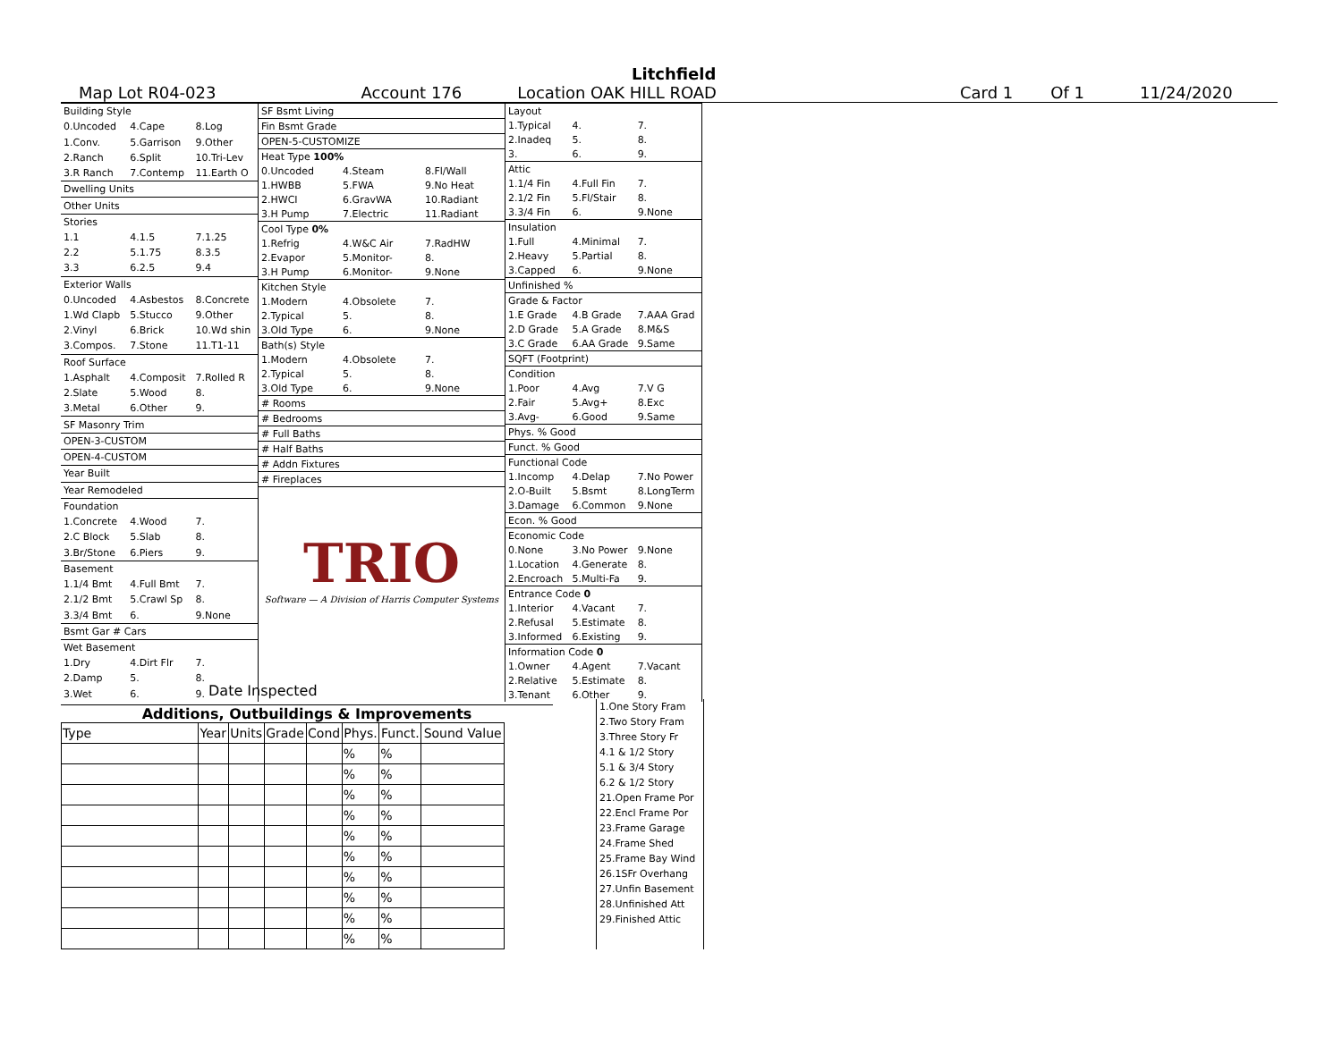Litchfield
Map Lot R04-023 Account 176 Location OAK HILL ROAD Card 1 Of 1 11/24/2020
| Building Style | | |
| 0.Uncoded | 4.Cape | 8.Log |
| 1.Conv. | 5.Garrison | 9.Other |
| 2.Ranch | 6.Split | 10.Tri-Lev |
| 3.R Ranch | 7.Contemp | 11.Earth O |
| Dwelling Units | | |
| Other Units | | |
| Stories | | |
| 1.1 | 4.1.5 | 7.1.25 |
| 2.2 | 5.1.75 | 8.3.5 |
| 3.3 | 6.2.5 | 9.4 |
| Exterior Walls | | |
| 0.Uncoded | 4.Asbestos | 8.Concrete |
| 1.Wd Clapb | 5.Stucco | 9.Other |
| 2.Vinyl | 6.Brick | 10.Wd shin |
| 3.Compos. | 7.Stone | 11.T1-11 |
| Roof Surface | | |
| 1.Asphalt | 4.Composit | 7.Rolled R |
| 2.Slate | 5.Wood | 8. |
| 3.Metal | 6.Other | 9. |
| SF Masonry Trim | | |
| OPEN-3-CUSTOM | | |
| OPEN-4-CUSTOM | | |
| Year Built | | |
| Year Remodeled | | |
| Foundation | | |
| 1.Concrete | 4.Wood | 7. |
| 2.C Block | 5.Slab | 8. |
| 3.Br/Stone | 6.Piers | 9. |
| Basement | | |
| 1.1/4 Bmt | 4.Full Bmt | 7. |
| 2.1/2 Bmt | 5.Crawl Sp | 8. |
| 3.3/4 Bmt | 6. | 9.None |
| Bsmt Gar # Cars | | |
| Wet Basement | | |
| 1.Dry | 4.Dirt Flr | 7. |
| 2.Damp | 5. | 8. |
| 3.Wet | 6. | 9. |
| SF Bsmt Living | | |
| Fin Bsmt Grade | | |
| OPEN-5-CUSTOMIZE | | |
| Heat Type 100% | | |
| 0.Uncoded | 4.Steam | 8.Fl/Wall |
| 1.HWBB | 5.FWA | 9.No Heat |
| 2.HWCI | 6.GravWA | 10.Radiant |
| 3.H Pump | 7.Electric | 11.Radiant |
| Cool Type 0% | | |
| 1.Refrig | 4.W&C Air | 7.RadHW |
| 2.Evapor | 5.Monitor- | 8. |
| 3.H Pump | 6.Monitor- | 9.None |
| Kitchen Style | | |
| 1.Modern | 4.Obsolete | 7. |
| 2.Typical | 5. | 8. |
| 3.Old Type | 6. | 9.None |
| Bath(s) Style | | |
| 1.Modern | 4.Obsolete | 7. |
| 2.Typical | 5. | 8. |
| 3.Old Type | 6. | 9.None |
| # Rooms | | |
| # Bedrooms | | |
| # Full Baths | | |
| # Half Baths | | |
| # Addn Fixtures | | |
| # Fireplaces | | |
| TRIO Software — A Division of Harris Computer Systems | | |
| Layout | | |
| 1.Typical | 4. | 7. |
| 2.Inadeq | 5. | 8. |
| 3. | 6. | 9. |
| Attic | | |
| 1.1/4 Fin | 4.Full Fin | 7. |
| 2.1/2 Fin | 5.Fl/Stair | 8. |
| 3.3/4 Fin | 6. | 9.None |
| Insulation | | |
| 1.Full | 4.Minimal | 7. |
| 2.Heavy | 5.Partial | 8. |
| 3.Capped | 6. | 9.None |
| Unfinished % | | |
| Grade & Factor | | |
| 1.E Grade | 4.B Grade | 7.AAA Grad |
| 2.D Grade | 5.A Grade | 8.M&S |
| 3.C Grade | 6.AA Grade | 9.Same |
| SQFT (Footprint) | | |
| Condition | | |
| 1.Poor | 4.Avg | 7.V G |
| 2.Fair | 5.Avg+ | 8.Exc |
| 3.Avg- | 6.Good | 9.Same |
| Phys. % Good | | |
| Funct. % Good | | |
| Functional Code | | |
| 1.Incomp | 4.Delap | 7.No Power |
| 2.O-Built | 5.Bsmt | 8.LongTerm |
| 3.Damage | 6.Common | 9.None |
| Econ. % Good | | |
| Economic Code | | |
| 0.None | 3.No Power | 9.None |
| 1.Location | 4.Generate | 8. |
| 2.Encroach | 5.Multi-Fa | 9. |
| Entrance Code 0 | | |
| 1.Interior | 4.Vacant | 7. |
| 2.Refusal | 5.Estimate | 8. |
| 3.Informed | 6.Existing | 9. |
| Information Code 0 | | |
| 1.Owner | 4.Agent | 7.Vacant |
| 2.Relative | 5.Estimate | 8. |
| 3.Tenant | 6.Other | 9. |
Date Inspected
Additions, Outbuildings & Improvements
| Type | Year | Units | Grade | Cond | Phys. | Funct. | Sound Value |
| --- | --- | --- | --- | --- | --- | --- | --- |
| | | | | | % | % | |
| | | | | | % | % | |
| | | | | | % | % | |
| | | | | | % | % | |
| | | | | | % | % | |
| | | | | | % | % | |
| | | | | | % | % | |
| | | | | | % | % | |
| | | | | | % | % | |
| | | | | | % | % | |
1.One Story Fram
2.Two Story Fram
3.Three Story Fr
4.1 & 1/2 Story
5.1 & 3/4 Story
6.2 & 1/2 Story
21.Open Frame Por
22.Encl Frame Por
23.Frame Garage
24.Frame Shed
25.Frame Bay Wind
26.1SFr Overhang
27.Unfin Basement
28.Unfinished Att
29.Finished Attic